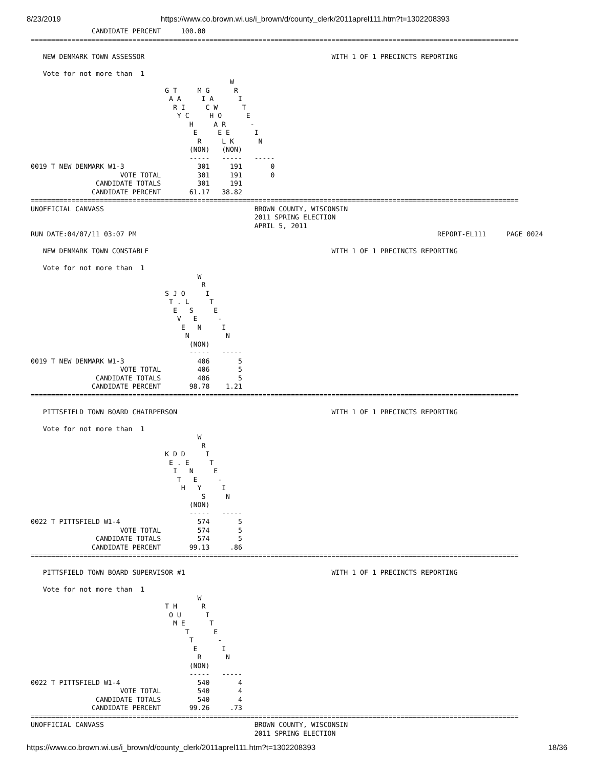8/23/2019 https://www.co.brown.wi.us/i_brown/d/county_clerk/2011aprel111.htm?t=1302208393
               CANDIDATE PERCENT     100.00
========================================================================================================================

   NEW DENMARK TOWN ASSESSOR                                              WITH 1 OF 1 PRECINCTS REPORTING

   Vote for not more than  1
                                                 W
                                 G T     M G      R
                                  A A     I A      I
                                   R I     C W      T
                                    Y C     H O      E
                                       H     A R      -
                                        E     E E      I
                                         R     L K      N
                                       (NON)   (NON)
                                       -----   -----   -----
0019 T NEW DENMARK W1-3                  301     191       0
                      VOTE TOTAL         301     191       0
                CANDIDATE TOTALS         301     191
               CANDIDATE PERCENT       61.17   38.82
========================================================================================================================
UNOFFICIAL CANVASS                                     BROWN COUNTY, WISCONSIN
                                                       2011 SPRING ELECTION
                                                       APRIL 5, 2011
RUN DATE:04/07/11 03:07 PM                                                                          REPORT-EL111     PAGE 0024

   NEW DENMARK TOWN CONSTABLE                                             WITH 1 OF 1 PRECINCTS REPORTING

   Vote for not more than  1
                                         W
                                          R
                                 S J O     I
                                  T . L     T
                                   E   S     E
                                    V   E     -
                                     E   N     I
                                      N         N
                                       (NON)
                                       -----   -----
0019 T NEW DENMARK W1-3                  406       5
                      VOTE TOTAL         406       5
                CANDIDATE TOTALS         406       5
               CANDIDATE PERCENT       98.78    1.21
========================================================================================================================

   PITTSFIELD TOWN BOARD CHAIRPERSON                                      WITH 1 OF 1 PRECINCTS REPORTING

   Vote for not more than  1
                                         W
                                          R
                                 K D D     I
                                  E . E     T
                                   I   N     E
                                    T   E     -
                                     H   Y     I
                                          S     N
                                       (NON)
                                       -----   -----
0022 T PITTSFIELD W1-4                   574       5
                      VOTE TOTAL         574       5
                CANDIDATE TOTALS         574       5
               CANDIDATE PERCENT       99.13     .86
========================================================================================================================

   PITTSFIELD TOWN BOARD SUPERVISOR #1                                    WITH 1 OF 1 PRECINCTS REPORTING

   Vote for not more than  1
                                         W
                                 T H      R
                                  O U      I
                                   M E      T
                                      T      E
                                       T      -
                                        E      I
                                         R      N
                                       (NON)
                                       -----   -----
0022 T PITTSFIELD W1-4                   540       4
                      VOTE TOTAL         540       4
                CANDIDATE TOTALS         540       4
               CANDIDATE PERCENT       99.26     .73
========================================================================================================================
UNOFFICIAL CANVASS                                     BROWN COUNTY, WISCONSIN
                                                       2011 SPRING ELECTION
https://www.co.brown.wi.us/i_brown/d/county_clerk/2011aprel111.htm?t=1302208393 18/36